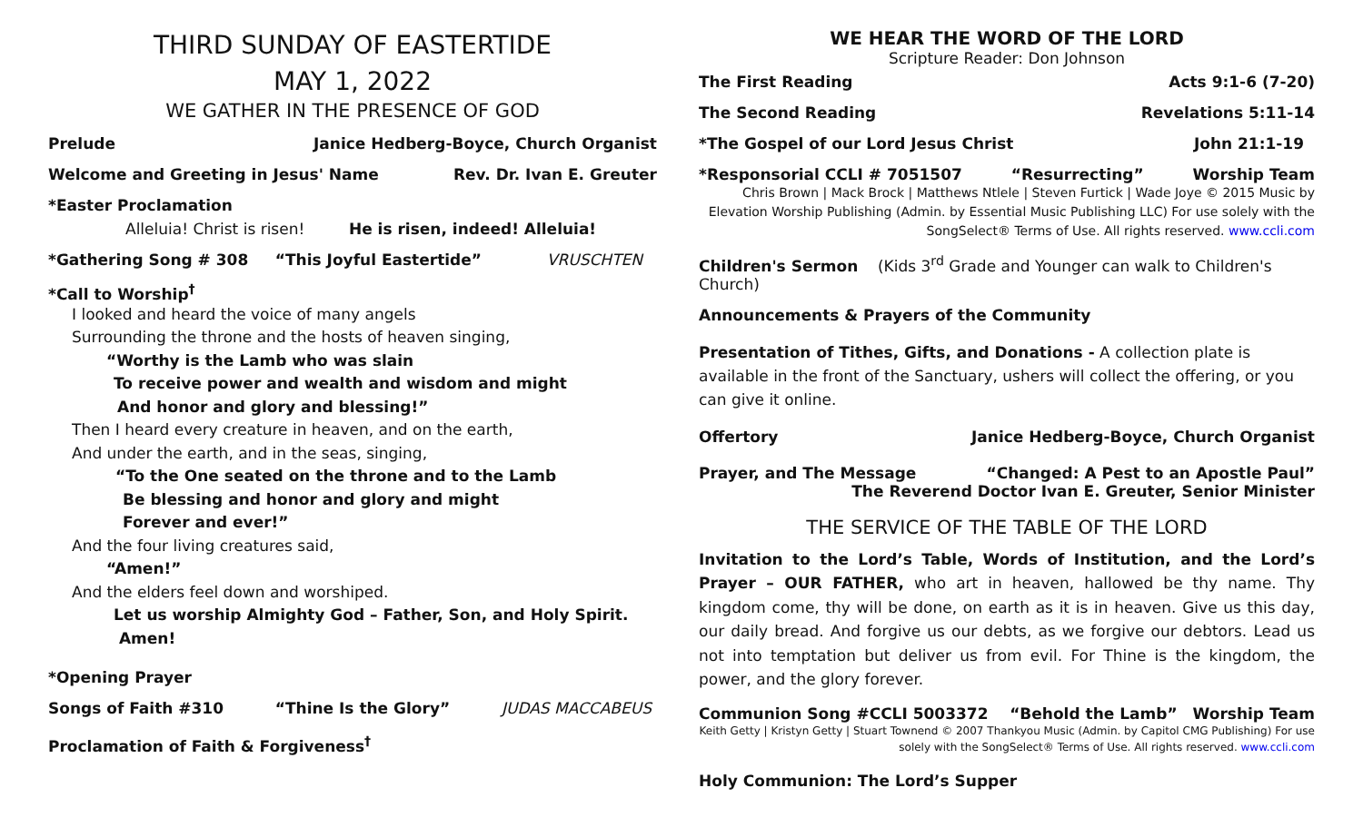THIRD SUNDAY OF EASTERTIDE
MAY 1, 2022
WE GATHER IN THE PRESENCE OF GOD
Prelude Janice Hedberg-Boyce, Church Organist
Welcome and Greeting in Jesus' Name Rev. Dr. Ivan E. Greuter
*Easter Proclamation
Alleluia! Christ is risen! He is risen, indeed! Alleluia!
*Gathering Song # 308 “This Joyful Eastertide” VRUSCHTEN
*Call to Worship<sup>†</sup>
I looked and heard the voice of many angels
Surrounding the throne and the hosts of heaven singing,
“Worthy is the Lamb who was slain
To receive power and wealth and wisdom and might
And honor and glory and blessing!”
Then I heard every creature in heaven, and on the earth,
And under the earth, and in the seas, singing,
“To the One seated on the throne and to the Lamb
Be blessing and honor and glory and might
Forever and ever!”
And the four living creatures said,
“Amen!”
And the elders feel down and worshiped.
Let us worship Almighty God – Father, Son, and Holy Spirit. Amen!
*Opening Prayer
Songs of Faith #310 “Thine Is the Glory” JUDAS MACCABEUS
Proclamation of Faith & Forgiveness<sup>†</sup>
WE HEAR THE WORD OF THE LORD
Scripture Reader: Don Johnson
The First Reading Acts 9:1-6 (7-20)
The Second Reading Revelations 5:11-14
*The Gospel of our Lord Jesus Christ John 21:1-19
*Responsorial CCLI # 7051507 “Resurrecting” Worship Team
Chris Brown | Mack Brock | Matthews Ntlele | Steven Furtick | Wade Joye © 2015 Music by Elevation Worship Publishing (Admin. by Essential Music Publishing LLC) For use solely with the SongSelect® Terms of Use. All rights reserved. www.ccli.com
Children's Sermon (Kids 3<sup>rd</sup> Grade and Younger can walk to Children's Church)
Announcements & Prayers of the Community
Presentation of Tithes, Gifts, and Donations - A collection plate is available in the front of the Sanctuary, ushers will collect the offering, or you can give it online.
Offertory Janice Hedberg-Boyce, Church Organist
Prayer, and The Message “Changed: A Pest to an Apostle Paul”
The Reverend Doctor Ivan E. Greuter, Senior Minister
THE SERVICE OF THE TABLE OF THE LORD
Invitation to the Lord’s Table, Words of Institution, and the Lord’s Prayer – OUR FATHER, who art in heaven, hallowed be thy name. Thy kingdom come, thy will be done, on earth as it is in heaven. Give us this day, our daily bread. And forgive us our debts, as we forgive our debtors. Lead us not into temptation but deliver us from evil. For Thine is the kingdom, the power, and the glory forever.
Communion Song #CCLI 5003372 “Behold the Lamb” Worship Team
Keith Getty | Kristyn Getty | Stuart Townend © 2007 Thankyou Music (Admin. by Capitol CMG Publishing) For use solely with the SongSelect® Terms of Use. All rights reserved. www.ccli.com
Holy Communion: The Lord’s Supper